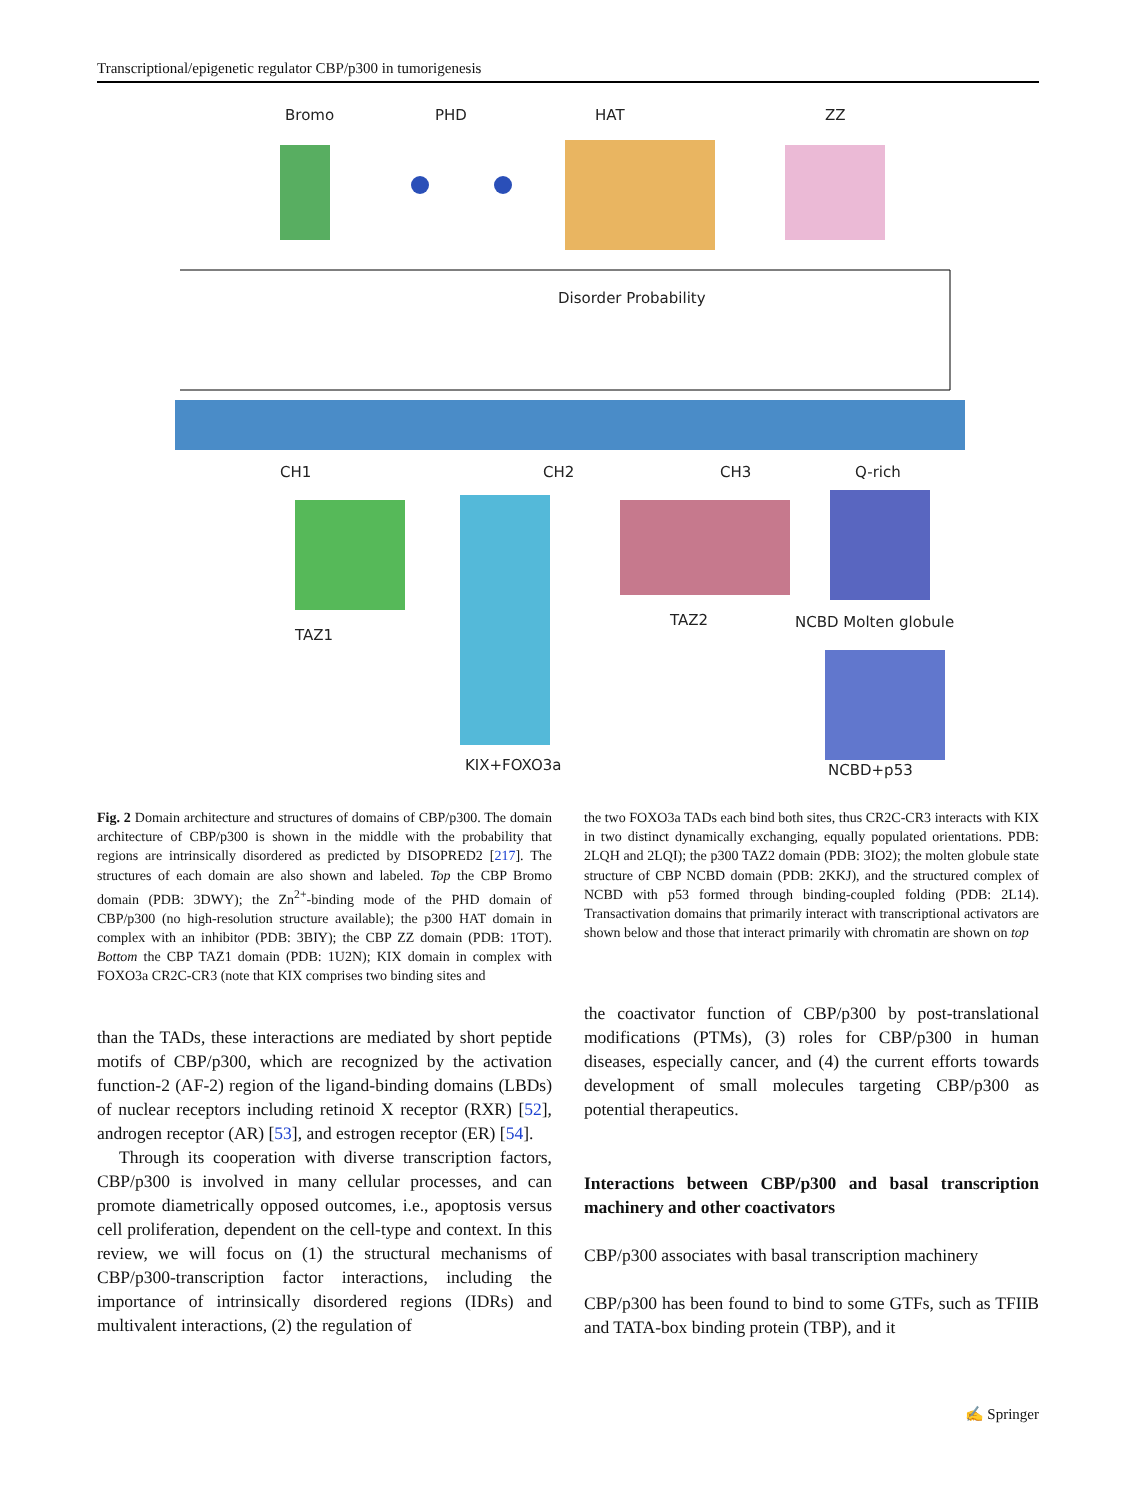Transcriptional/epigenetic regulator CBP/p300 in tumorigenesis
Bromo
PHD
HAT
ZZ
Disorder Probability
CH1
CH2
CH3
Q-rich
TAZ1
TAZ2
NCBD Molten globule
KIX+FOXO3a
NCBD+p53
Fig. 2 Domain architecture and structures of domains of CBP/p300. The domain architecture of CBP/p300 is shown in the middle with the probability that regions are intrinsically disordered as predicted by DISOPRED2 [217]. The structures of each domain are also shown and labeled. Top the CBP Bromo domain (PDB: 3DWY); the Zn<sup>2+</sup>-binding mode of the PHD domain of CBP/p300 (no high-resolution structure available); the p300 HAT domain in complex with an inhibitor (PDB: 3BIY); the CBP ZZ domain (PDB: 1TOT). Bottom the CBP TAZ1 domain (PDB: 1U2N); KIX domain in complex with FOXO3a CR2C-CR3 (note that KIX comprises two binding sites and
than the TADs, these interactions are mediated by short peptide motifs of CBP/p300, which are recognized by the activation function-2 (AF-2) region of the ligand-binding domains (LBDs) of nuclear receptors including retinoid X receptor (RXR) [52], androgen receptor (AR) [53], and estrogen receptor (ER) [54].
Through its cooperation with diverse transcription factors, CBP/p300 is involved in many cellular processes, and can promote diametrically opposed outcomes, i.e., apoptosis versus cell proliferation, dependent on the cell-type and context. In this review, we will focus on (1) the structural mechanisms of CBP/p300-transcription factor interactions, including the importance of intrinsically disordered regions (IDRs) and multivalent interactions, (2) the regulation of
the two FOXO3a TADs each bind both sites, thus CR2C-CR3 interacts with KIX in two distinct dynamically exchanging, equally populated orientations. PDB: 2LQH and 2LQI); the p300 TAZ2 domain (PDB: 3IO2); the molten globule state structure of CBP NCBD domain (PDB: 2KKJ), and the structured complex of NCBD with p53 formed through binding-coupled folding (PDB: 2L14). Transactivation domains that primarily interact with transcriptional activators are shown below and those that interact primarily with chromatin are shown on top
the coactivator function of CBP/p300 by post-translational modifications (PTMs), (3) roles for CBP/p300 in human diseases, especially cancer, and (4) the current efforts towards development of small molecules targeting CBP/p300 as potential therapeutics.
Interactions between CBP/p300 and basal transcription machinery and other coactivators
CBP/p300 associates with basal transcription machinery
CBP/p300 has been found to bind to some GTFs, such as TFIIB and TATA-box binding protein (TBP), and it
✍ Springer